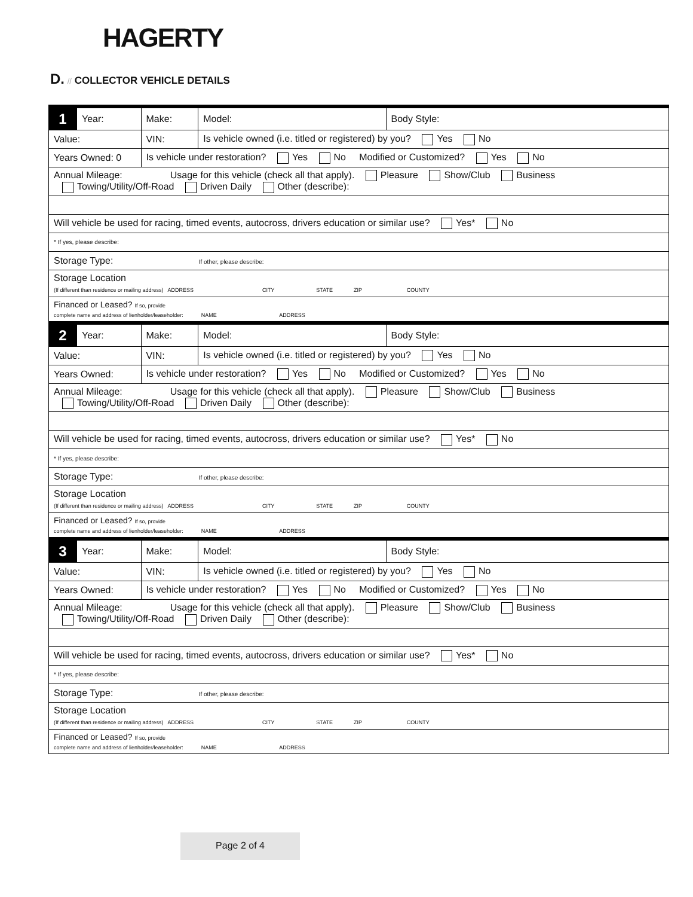HAGERTY
D. // COLLECTOR VEHICLE DETAILS
| 1 | Year: | Make: | Model: | Body Style: |
| Value: | | VIN: | Is vehicle owned (i.e. titled or registered) by you? Yes No | |
| Years Owned: 0 | | Is vehicle under restoration? Yes No Modified or Customized? Yes No | | |
| Annual Mileage: Usage for this vehicle (check all that apply). Pleasure Show/Club Business Towing/Utility/Off-Road Driven Daily Other (describe): | | | | |
| Will vehicle be used for racing, timed events, autocross, drivers education or similar use? Yes* No | | | | |
| * If yes, please describe: | | | | |
| Storage Type: If other, please describe: | | | | |
| Storage Location (If different than residence or mailing address) ADDRESS CITY STATE ZIP COUNTY | | | | |
| Financed or Leased? If so, provide complete name and address of lienholder/leaseholder: NAME ADDRESS | | | | |
| 2 | Year: | Make: | Model: | Body Style: |
| Value: | | VIN: | Is vehicle owned (i.e. titled or registered) by you? Yes No | |
| Years Owned: | | Is vehicle under restoration? Yes No Modified or Customized? Yes No | | |
| Annual Mileage: Usage for this vehicle (check all that apply). Pleasure Show/Club Business Towing/Utility/Off-Road Driven Daily Other (describe): | | | | |
| Will vehicle be used for racing, timed events, autocross, drivers education or similar use? Yes* No | | | | |
| * If yes, please describe: | | | | |
| Storage Type: If other, please describe: | | | | |
| Storage Location (If different than residence or mailing address) ADDRESS CITY STATE ZIP COUNTY | | | | |
| Financed or Leased? If so, provide complete name and address of lienholder/leaseholder: NAME ADDRESS | | | | |
| 3 | Year: | Make: | Model: | Body Style: |
| Value: | | VIN: | Is vehicle owned (i.e. titled or registered) by you? Yes No | |
| Years Owned: | | Is vehicle under restoration? Yes No Modified or Customized? Yes No | | |
| Annual Mileage: Usage for this vehicle (check all that apply). Pleasure Show/Club Business Towing/Utility/Off-Road Driven Daily Other (describe): | | | | |
| Will vehicle be used for racing, timed events, autocross, drivers education or similar use? Yes* No | | | | |
| * If yes, please describe: | | | | |
| Storage Type: If other, please describe: | | | | |
| Storage Location (If different than residence or mailing address) ADDRESS CITY STATE ZIP COUNTY | | | | |
| Financed or Leased? If so, provide complete name and address of lienholder/leaseholder: NAME ADDRESS | | | | |
Page 2 of 4